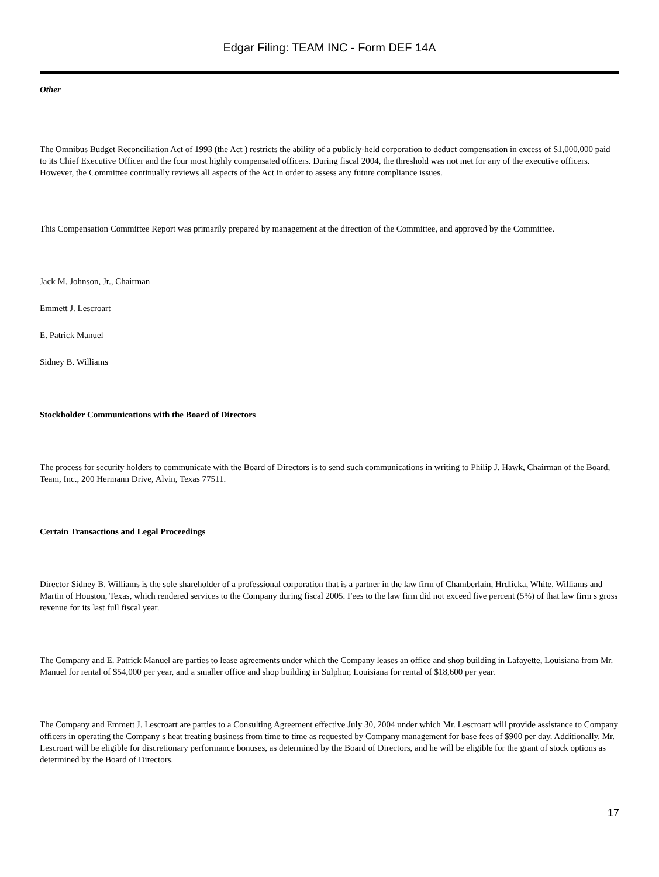Edgar Filing: TEAM INC - Form DEF 14A
Other
The Omnibus Budget Reconciliation Act of 1993 (the Act ) restricts the ability of a publicly-held corporation to deduct compensation in excess of $1,000,000 paid to its Chief Executive Officer and the four most highly compensated officers. During fiscal 2004, the threshold was not met for any of the executive officers. However, the Committee continually reviews all aspects of the Act in order to assess any future compliance issues.
This Compensation Committee Report was primarily prepared by management at the direction of the Committee, and approved by the Committee.
Jack M. Johnson, Jr., Chairman
Emmett J. Lescroart
E. Patrick Manuel
Sidney B. Williams
Stockholder Communications with the Board of Directors
The process for security holders to communicate with the Board of Directors is to send such communications in writing to Philip J. Hawk, Chairman of the Board, Team, Inc., 200 Hermann Drive, Alvin, Texas 77511.
Certain Transactions and Legal Proceedings
Director Sidney B. Williams is the sole shareholder of a professional corporation that is a partner in the law firm of Chamberlain, Hrdlicka, White, Williams and Martin of Houston, Texas, which rendered services to the Company during fiscal 2005. Fees to the law firm did not exceed five percent (5%) of that law firm s gross revenue for its last full fiscal year.
The Company and E. Patrick Manuel are parties to lease agreements under which the Company leases an office and shop building in Lafayette, Louisiana from Mr. Manuel for rental of $54,000 per year, and a smaller office and shop building in Sulphur, Louisiana for rental of $18,600 per year.
The Company and Emmett J. Lescroart are parties to a Consulting Agreement effective July 30, 2004 under which Mr. Lescroart will provide assistance to Company officers in operating the Company s heat treating business from time to time as requested by Company management for base fees of $900 per day. Additionally, Mr. Lescroart will be eligible for discretionary performance bonuses, as determined by the Board of Directors, and he will be eligible for the grant of stock options as determined by the Board of Directors.
17